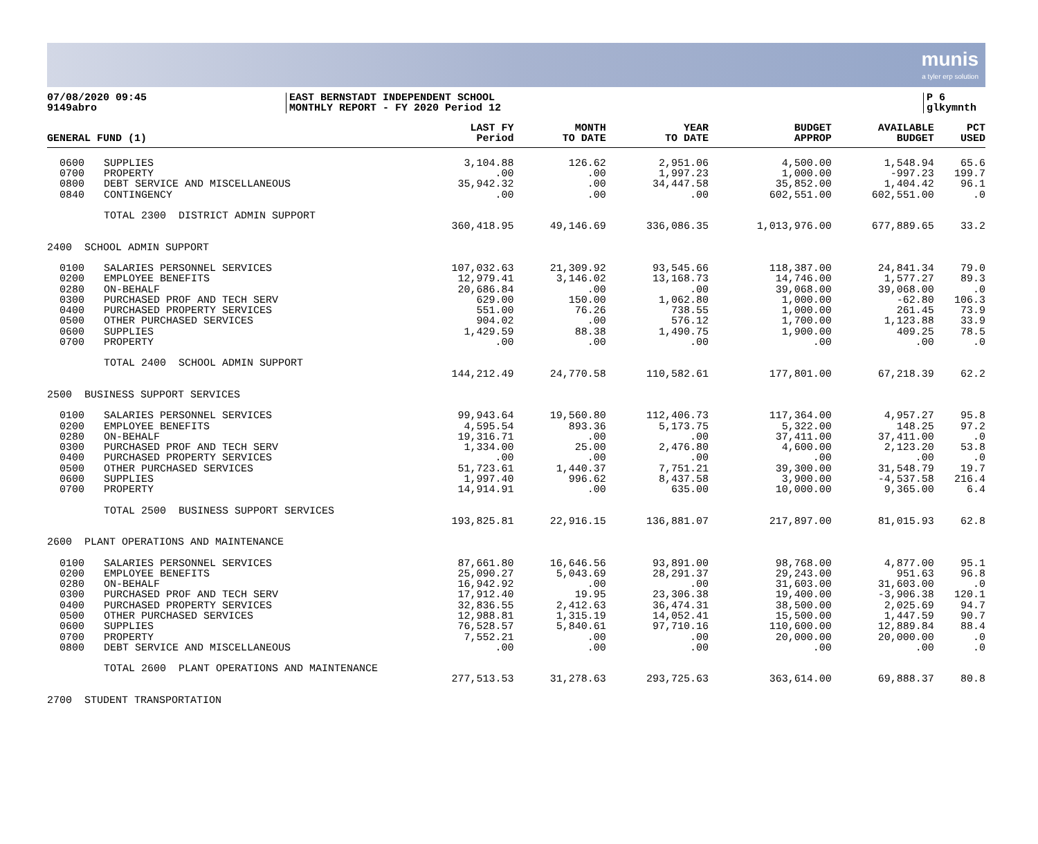munis
a tyler erp solution
07/08/2020 09:45
9149abro
EAST BERNSTADT INDEPENDENT SCHOOL
MONTHLY REPORT - FY 2020 Period 12
P 6
glkymnth
| GENERAL FUND (1) | | LAST FY Period | MONTH TO DATE | YEAR TO DATE | BUDGET APPROP | AVAILABLE BUDGET | PCT USED |
| --- | --- | --- | --- | --- | --- | --- | --- |
| 0600 | SUPPLIES | 3,104.88 | 126.62 | 2,951.06 | 4,500.00 | 1,548.94 | 65.6 |
| 0700 | PROPERTY | .00 | .00 | 1,997.23 | 1,000.00 | -997.23 | 199.7 |
| 0800 | DEBT SERVICE AND MISCELLANEOUS | 35,942.32 | .00 | 34,447.58 | 35,852.00 | 1,404.42 | 96.1 |
| 0840 | CONTINGENCY | .00 | .00 | .00 | 602,551.00 | 602,551.00 | .0 |
| | TOTAL 2300 DISTRICT ADMIN SUPPORT | | | | | | |
| | | 360,418.95 | 49,146.69 | 336,086.35 | 1,013,976.00 | 677,889.65 | 33.2 |
| 2400 SCHOOL ADMIN SUPPORT | | | | | | | |
| 0100 | SALARIES PERSONNEL SERVICES | 107,032.63 | 21,309.92 | 93,545.66 | 118,387.00 | 24,841.34 | 79.0 |
| 0200 | EMPLOYEE BENEFITS | 12,979.41 | 3,146.02 | 13,168.73 | 14,746.00 | 1,577.27 | 89.3 |
| 0280 | ON-BEHALF | 20,686.84 | .00 | .00 | 39,068.00 | 39,068.00 | .0 |
| 0300 | PURCHASED PROF AND TECH SERV | 629.00 | 150.00 | 1,062.80 | 1,000.00 | -62.80 | 106.3 |
| 0400 | PURCHASED PROPERTY SERVICES | 551.00 | 76.26 | 738.55 | 1,000.00 | 261.45 | 73.9 |
| 0500 | OTHER PURCHASED SERVICES | 904.02 | .00 | 576.12 | 1,700.00 | 1,123.88 | 33.9 |
| 0600 | SUPPLIES | 1,429.59 | 88.38 | 1,490.75 | 1,900.00 | 409.25 | 78.5 |
| 0700 | PROPERTY | .00 | .00 | .00 | .00 | .00 | .0 |
| | TOTAL 2400 SCHOOL ADMIN SUPPORT | | | | | | |
| | | 144,212.49 | 24,770.58 | 110,582.61 | 177,801.00 | 67,218.39 | 62.2 |
| 2500 BUSINESS SUPPORT SERVICES | | | | | | | |
| 0100 | SALARIES PERSONNEL SERVICES | 99,943.64 | 19,560.80 | 112,406.73 | 117,364.00 | 4,957.27 | 95.8 |
| 0200 | EMPLOYEE BENEFITS | 4,595.54 | 893.36 | 5,173.75 | 5,322.00 | 148.25 | 97.2 |
| 0280 | ON-BEHALF | 19,316.71 | .00 | .00 | 37,411.00 | 37,411.00 | .0 |
| 0300 | PURCHASED PROF AND TECH SERV | 1,334.00 | 25.00 | 2,476.80 | 4,600.00 | 2,123.20 | 53.8 |
| 0400 | PURCHASED PROPERTY SERVICES | .00 | .00 | .00 | .00 | .00 | .0 |
| 0500 | OTHER PURCHASED SERVICES | 51,723.61 | 1,440.37 | 7,751.21 | 39,300.00 | 31,548.79 | 19.7 |
| 0600 | SUPPLIES | 1,997.40 | 996.62 | 8,437.58 | 3,900.00 | -4,537.58 | 216.4 |
| 0700 | PROPERTY | 14,914.91 | .00 | 635.00 | 10,000.00 | 9,365.00 | 6.4 |
| | TOTAL 2500 BUSINESS SUPPORT SERVICES | | | | | | |
| | | 193,825.81 | 22,916.15 | 136,881.07 | 217,897.00 | 81,015.93 | 62.8 |
| 2600 PLANT OPERATIONS AND MAINTENANCE | | | | | | | |
| 0100 | SALARIES PERSONNEL SERVICES | 87,661.80 | 16,646.56 | 93,891.00 | 98,768.00 | 4,877.00 | 95.1 |
| 0200 | EMPLOYEE BENEFITS | 25,090.27 | 5,043.69 | 28,291.37 | 29,243.00 | 951.63 | 96.8 |
| 0280 | ON-BEHALF | 16,942.92 | .00 | .00 | 31,603.00 | 31,603.00 | .0 |
| 0300 | PURCHASED PROF AND TECH SERV | 17,912.40 | 19.95 | 23,306.38 | 19,400.00 | -3,906.38 | 120.1 |
| 0400 | PURCHASED PROPERTY SERVICES | 32,836.55 | 2,412.63 | 36,474.31 | 38,500.00 | 2,025.69 | 94.7 |
| 0500 | OTHER PURCHASED SERVICES | 12,988.81 | 1,315.19 | 14,052.41 | 15,500.00 | 1,447.59 | 90.7 |
| 0600 | SUPPLIES | 76,528.57 | 5,840.61 | 97,710.16 | 110,600.00 | 12,889.84 | 88.4 |
| 0700 | PROPERTY | 7,552.21 | .00 | .00 | 20,000.00 | 20,000.00 | .0 |
| 0800 | DEBT SERVICE AND MISCELLANEOUS | .00 | .00 | .00 | .00 | .00 | .0 |
| | TOTAL 2600 PLANT OPERATIONS AND MAINTENANCE | | | | | | |
| | | 277,513.53 | 31,278.63 | 293,725.63 | 363,614.00 | 69,888.37 | 80.8 |
| 2700 STUDENT TRANSPORTATION | | | | | | | |